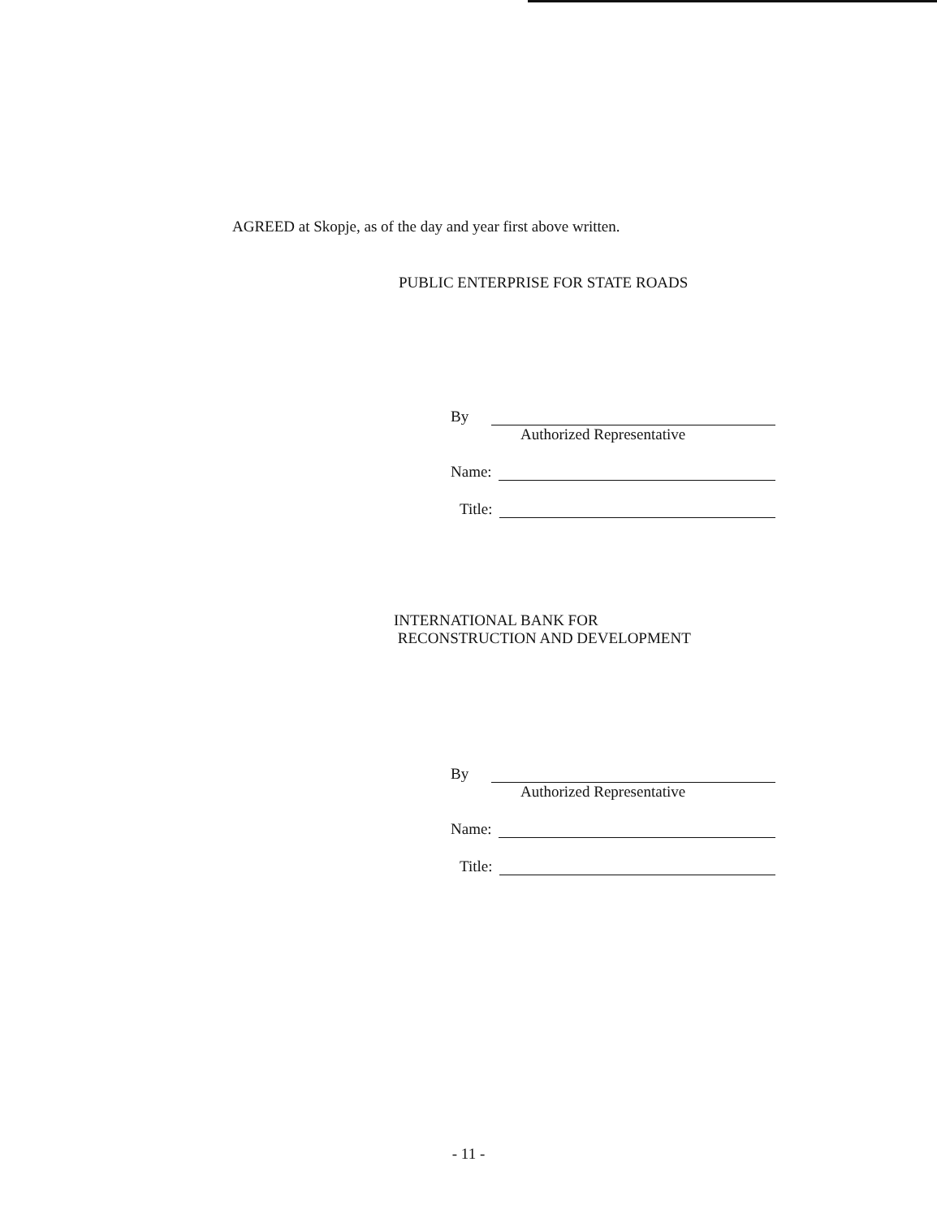AGREED at Skopje, as of the day and year first above written.
PUBLIC ENTERPRISE FOR STATE ROADS
By
Authorized Representative
Name:
Title:
INTERNATIONAL BANK FOR
RECONSTRUCTION AND DEVELOPMENT
By
Authorized Representative
Name:
Title:
- 11 -